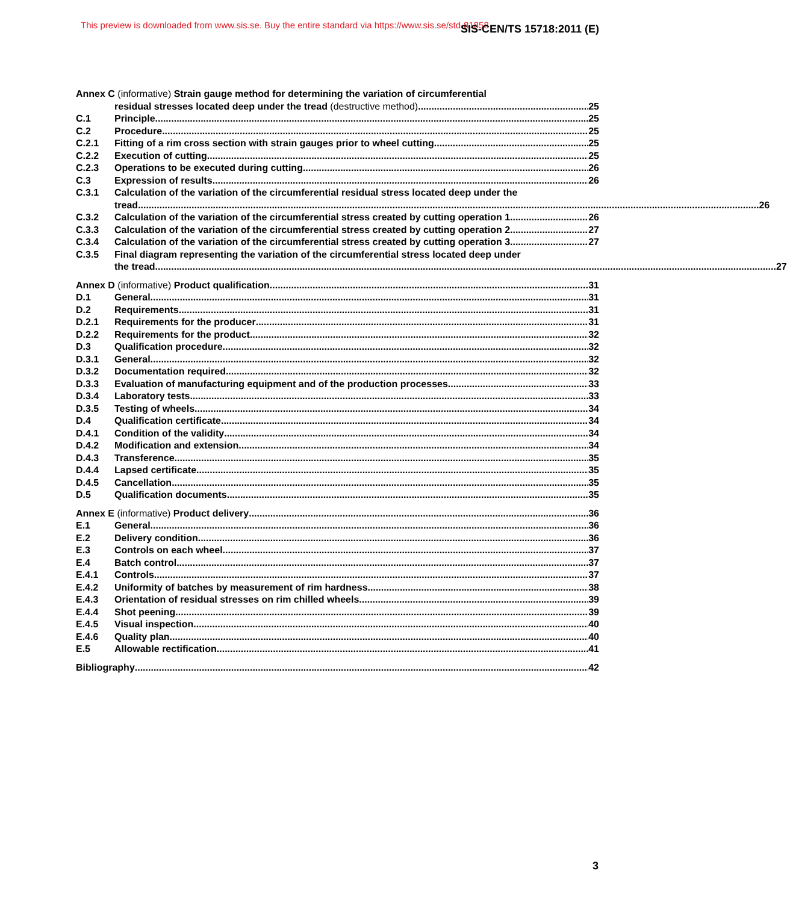This preview is downloaded from www.sis.se. Buy the entire standard via https://www.sis.se/std-81858
SIS-CEN/TS 15718:2011 (E)
Annex C (informative) Strain gauge method for determining the variation of circumferential
residual stresses located deep under the tread (destructive method) 25
C.1 Principle 25
C.2 Procedure 25
C.2.1 Fitting of a rim cross section with strain gauges prior to wheel cutting 25
C.2.2 Execution of cutting 25
C.2.3 Operations to be executed during cutting 26
C.3 Expression of results 26
C.3.1 Calculation of the variation of the circumferential residual stress located deep under the
tread 26
C.3.2 Calculation of the variation of the circumferential stress created by cutting operation 1 26
C.3.3 Calculation of the variation of the circumferential stress created by cutting operation 2 27
C.3.4 Calculation of the variation of the circumferential stress created by cutting operation 3 27
C.3.5 Final diagram representing the variation of the circumferential stress located deep under
the tread 27
Annex D (informative) Product qualification 31
D.1 General 31
D.2 Requirements 31
D.2.1 Requirements for the producer 31
D.2.2 Requirements for the product 32
D.3 Qualification procedure 32
D.3.1 General 32
D.3.2 Documentation required 32
D.3.3 Evaluation of manufacturing equipment and of the production processes 33
D.3.4 Laboratory tests 33
D.3.5 Testing of wheels 34
D.4 Qualification certificate 34
D.4.1 Condition of the validity 34
D.4.2 Modification and extension 34
D.4.3 Transference 35
D.4.4 Lapsed certificate 35
D.4.5 Cancellation 35
D.5 Qualification documents 35
Annex E (informative) Product delivery 36
E.1 General 36
E.2 Delivery condition 36
E.3 Controls on each wheel 37
E.4 Batch control 37
E.4.1 Controls 37
E.4.2 Uniformity of batches by measurement of rim hardness 38
E.4.3 Orientation of residual stresses on rim chilled wheels 39
E.4.4 Shot peening 39
E.4.5 Visual inspection 40
E.4.6 Quality plan 40
E.5 Allowable rectification 41
Bibliography 42
3